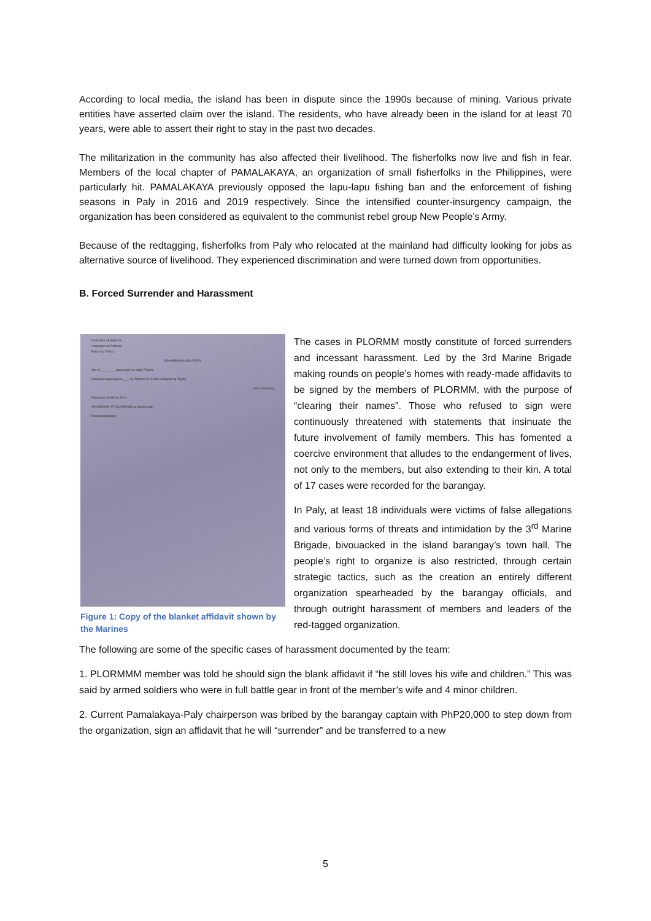According to local media, the island has been in dispute since the 1990s because of mining. Various private entities have asserted claim over the island. The residents, who have already been in the island for at least 70 years, were able to assert their right to stay in the past two decades.
The militarization in the community has also affected their livelihood. The fisherfolks now live and fish in fear. Members of the local chapter of PAMALAKAYA, an organization of small fisherfolks in the Philippines, were particularly hit. PAMALAKAYA previously opposed the lapu-lapu fishing ban and the enforcement of fishing seasons in Paly in 2016 and 2019 respectively. Since the intensified counter-insurgency campaign, the organization has been considered as equivalent to the communist rebel group New People’s Army.
Because of the redtagging, fisherfolks from Paly who relocated at the mainland had difficulty looking for jobs as alternative source of livelihood. They experienced discrimination and were turned down from opportunities.
B. Forced Surrender and Harassment
Republika ng Pilipinas
Lalawigan ng Palawan
Bayan ng Taytay
SINUMPAANG SALAYSAY
Ako si, ________ nasa legal na edad, Pilipino
Nilagdaan ngayong ika-___ ng Pebrero 2019 dito sa Bayan ng Taytay.
(May Salaysay)
Nilagdaan Sa Harap Nina:
SINUMPAAN AT NILAGDAAN sa aking harap
Punong Barangay
Figure 1: Copy of the blanket affidavit shown by the Marines
The cases in PLORMM mostly constitute of forced surrenders and incessant harassment. Led by the 3rd Marine Brigade making rounds on people’s homes with ready-made affidavits to be signed by the members of PLORMM, with the purpose of “clearing their names”. Those who refused to sign were continuously threatened with statements that insinuate the future involvement of family members. This has fomented a coercive environment that alludes to the endangerment of lives, not only to the members, but also extending to their kin. A total of 17 cases were recorded for the barangay.
In Paly, at least 18 individuals were victims of false allegations and various forms of threats and intimidation by the 3<sup>rd</sup> Marine Brigade, bivouacked in the island barangay’s town hall. The people’s right to organize is also restricted, through certain strategic tactics, such as the creation an entirely different organization spearheaded by the barangay officials, and through outright harassment of members and leaders of the red-tagged organization.
The following are some of the specific cases of harassment documented by the team:
1. PLORMMM member was told he should sign the blank affidavit if “he still loves his wife and children.” This was said by armed soldiers who were in full battle gear in front of the member’s wife and 4 minor children.
2. Current Pamalakaya-Paly chairperson was bribed by the barangay captain with PhP20,000 to step down from the organization, sign an affidavit that he will “surrender” and be transferred to a new
5